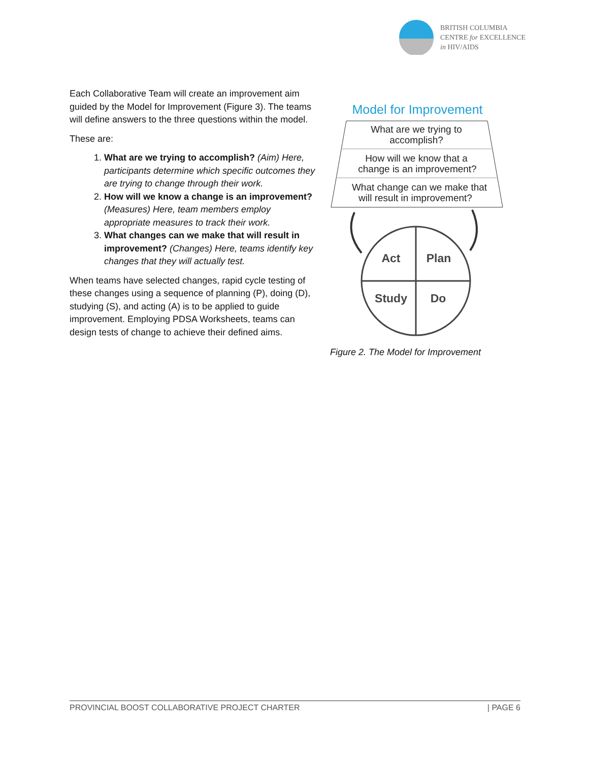BRITISH COLUMBIA
CENTRE for EXCELLENCE
in HIV/AIDS
Each Collaborative Team will create an improvement aim guided by the Model for Improvement (Figure 3). The teams will define answers to the three questions within the model.
These are:
1. What are we trying to accomplish? (Aim) Here, participants determine which specific outcomes they are trying to change through their work.
2. How will we know a change is an improvement? (Measures) Here, team members employ appropriate measures to track their work.
3. What changes can we make that will result in improvement? (Changes) Here, teams identify key changes that they will actually test.
When teams have selected changes, rapid cycle testing of these changes using a sequence of planning (P), doing (D), studying (S), and acting (A) is to be applied to guide improvement. Employing PDSA Worksheets, teams can design tests of change to achieve their defined aims.
Model for Improvement
What are we trying to
accomplish?
How will we know that a
change is an improvement?
What change can we make that
will result in improvement?
Act
Plan
Study
Do
Figure 2. The Model for Improvement
PROVINCIAL BOOST COLLABORATIVE PROJECT CHARTER | PAGE 6